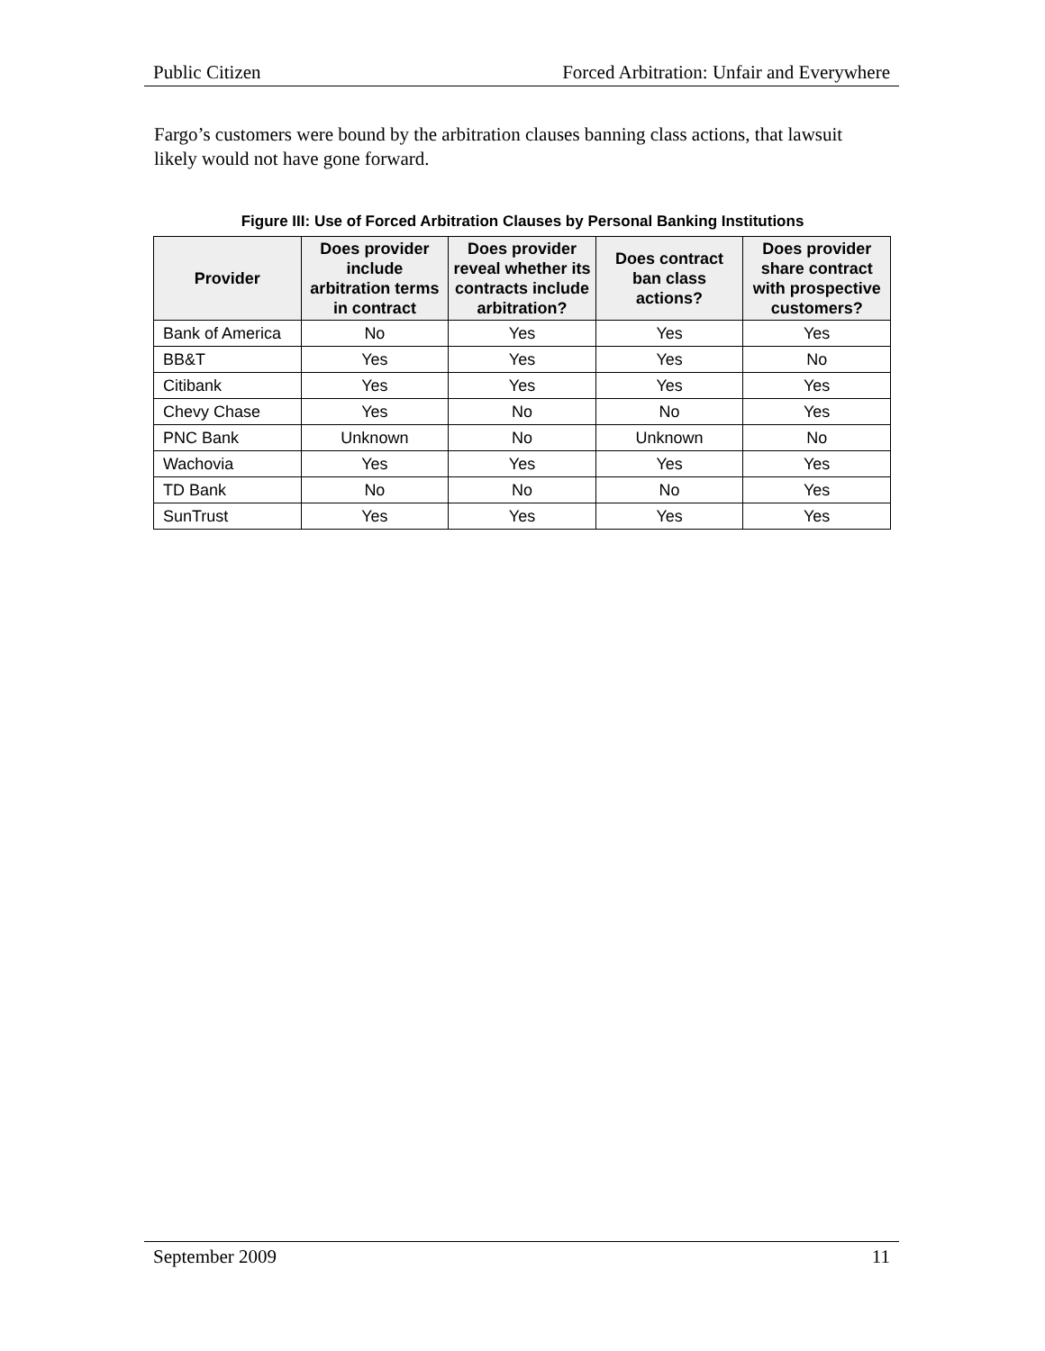Public Citizen Forced Arbitration: Unfair and Everywhere
Fargo’s customers were bound by the arbitration clauses banning class actions, that lawsuit likely would not have gone forward.
Figure III: Use of Forced Arbitration Clauses by Personal Banking Institutions
| Provider | Does provider include arbitration terms in contract | Does provider reveal whether its contracts include arbitration? | Does contract ban class actions? | Does provider share contract with prospective customers? |
| --- | --- | --- | --- | --- |
| Bank of America | No | Yes | Yes | Yes |
| BB&T | Yes | Yes | Yes | No |
| Citibank | Yes | Yes | Yes | Yes |
| Chevy Chase | Yes | No | No | Yes |
| PNC Bank | Unknown | No | Unknown | No |
| Wachovia | Yes | Yes | Yes | Yes |
| TD Bank | No | No | No | Yes |
| SunTrust | Yes | Yes | Yes | Yes |
September 2009 11